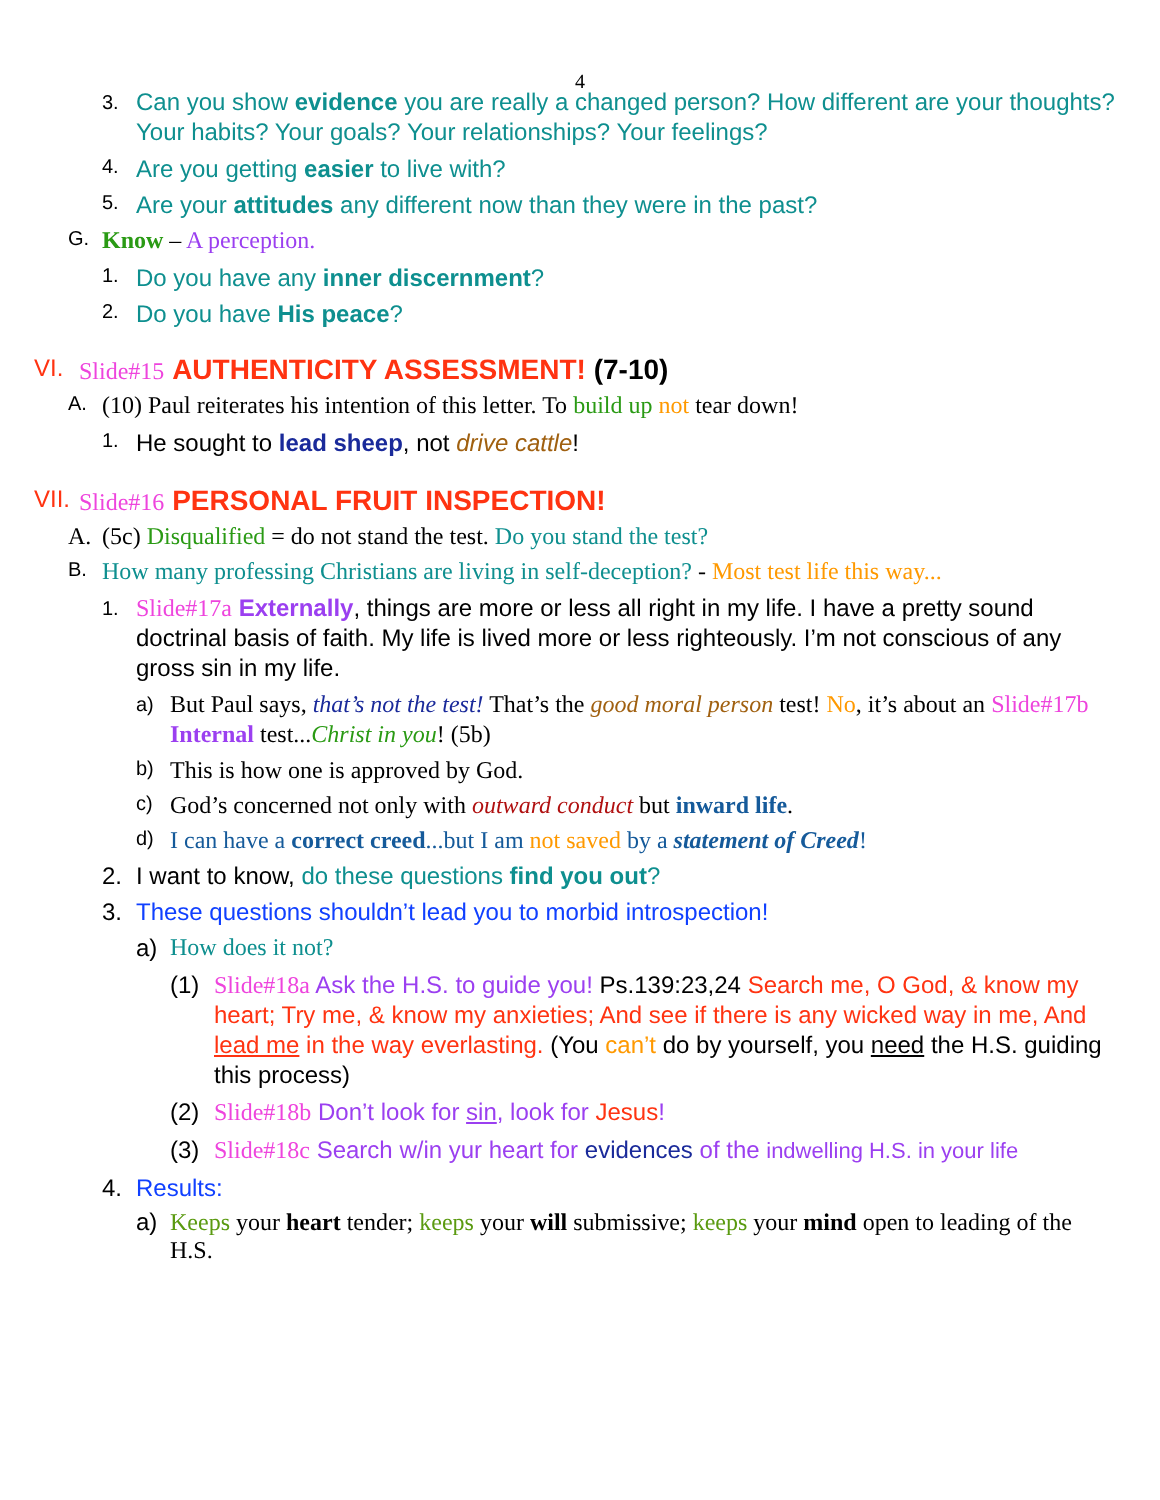4
3.
Can you show evidence you are really a changed person? How different are your thoughts? Your habits? Your goals? Your relationships? Your feelings?
4.
Are you getting easier to live with?
5.
Are your attitudes any different now than they were in the past?
G.
Know – A perception.
1.
Do you have any inner discernment?
2.
Do you have His peace?
VI. Slide#15 AUTHENTICITY ASSESSMENT! (7-10)
A.
(10) Paul reiterates his intention of this letter. To build up not tear down!
1.
He sought to lead sheep, not drive cattle!
VII.
Slide#16 PERSONAL FRUIT INSPECTION!
A. (5c) Disqualified = do not stand the test. Do you stand the test?
B.
How many professing Christians are living in self-deception? - Most test life this way...
1.
Slide#17a Externally, things are more or less all right in my life. I have a pretty sound doctrinal basis of faith. My life is lived more or less righteously. I’m not conscious of any gross sin in my life.
a)
But Paul says, that’s not the test! That’s the good moral person test! No, it’s about an Slide#17b Internal test...Christ in you! (5b)
b)
This is how one is approved by God.
c)
God’s concerned not only with outward conduct but inward life.
d)
I can have a correct creed...but I am not saved by a statement of Creed!
2. I want to know, do these questions find you out?
3. These questions shouldn’t lead you to morbid introspection!
a) How does it not?
(1) Slide#18a Ask the H.S. to guide you! Ps.139:23,24 Search me, O God, & know my heart; Try me, & know my anxieties; And see if there is any wicked way in me, And lead me in the way everlasting. (You can’t do by yourself, you need the H.S. guiding this process)
(2) Slide#18b Don’t look for sin, look for Jesus!
(3) Slide#18c Search w/in yur heart for evidences of the indwelling H.S. in your life
4. Results:
a) Keeps your heart tender; keeps your will submissive; keeps your mind open to leading of the H.S.